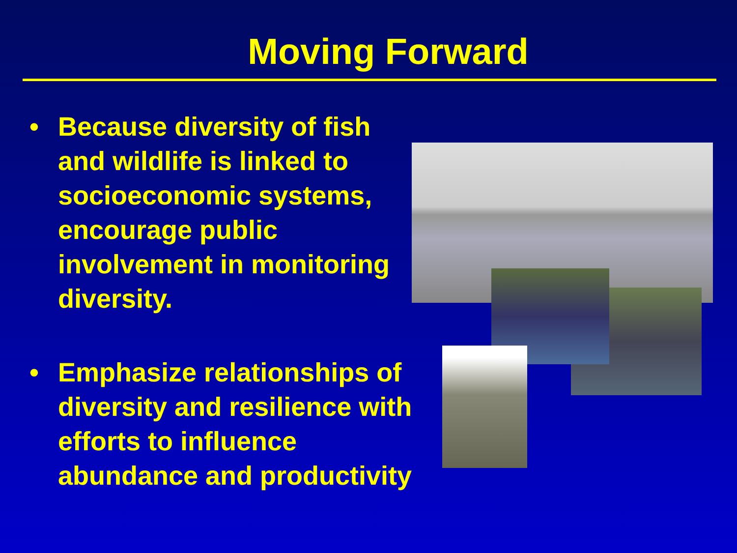Moving Forward
• Because diversity of fish and wildlife is linked to socioeconomic systems, encourage public involvement in monitoring diversity.
• Emphasize relationships of diversity and resilience with efforts to influence abundance and productivity